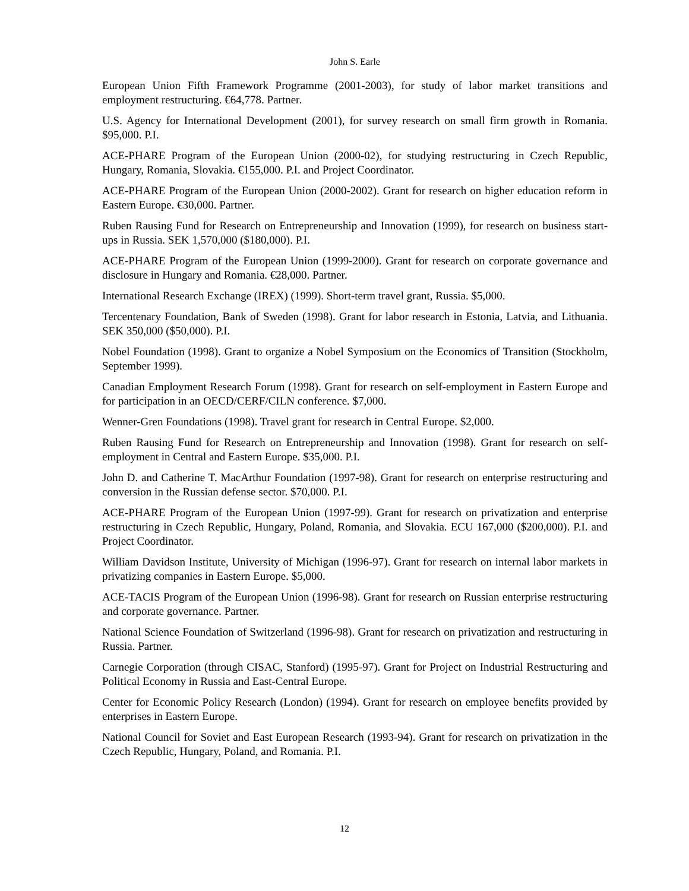John S. Earle
European Union Fifth Framework Programme (2001-2003), for study of labor market transitions and employment restructuring. €64,778. Partner.
U.S. Agency for International Development (2001), for survey research on small firm growth in Romania. $95,000. P.I.
ACE-PHARE Program of the European Union (2000-02), for studying restructuring in Czech Republic, Hungary, Romania, Slovakia. €155,000. P.I. and Project Coordinator.
ACE-PHARE Program of the European Union (2000-2002). Grant for research on higher education reform in Eastern Europe. €30,000. Partner.
Ruben Rausing Fund for Research on Entrepreneurship and Innovation (1999), for research on business start-ups in Russia. SEK 1,570,000 ($180,000). P.I.
ACE-PHARE Program of the European Union (1999-2000). Grant for research on corporate governance and disclosure in Hungary and Romania. €28,000. Partner.
International Research Exchange (IREX) (1999). Short-term travel grant, Russia. $5,000.
Tercentenary Foundation, Bank of Sweden (1998). Grant for labor research in Estonia, Latvia, and Lithuania. SEK 350,000 ($50,000). P.I.
Nobel Foundation (1998). Grant to organize a Nobel Symposium on the Economics of Transition (Stockholm, September 1999).
Canadian Employment Research Forum (1998). Grant for research on self-employment in Eastern Europe and for participation in an OECD/CERF/CILN conference. $7,000.
Wenner-Gren Foundations (1998). Travel grant for research in Central Europe. $2,000.
Ruben Rausing Fund for Research on Entrepreneurship and Innovation (1998). Grant for research on self-employment in Central and Eastern Europe. $35,000. P.I.
John D. and Catherine T. MacArthur Foundation (1997-98). Grant for research on enterprise restructuring and conversion in the Russian defense sector. $70,000. P.I.
ACE-PHARE Program of the European Union (1997-99). Grant for research on privatization and enterprise restructuring in Czech Republic, Hungary, Poland, Romania, and Slovakia. ECU 167,000 ($200,000). P.I. and Project Coordinator.
William Davidson Institute, University of Michigan (1996-97). Grant for research on internal labor markets in privatizing companies in Eastern Europe. $5,000.
ACE-TACIS Program of the European Union (1996-98). Grant for research on Russian enterprise restructuring and corporate governance. Partner.
National Science Foundation of Switzerland (1996-98). Grant for research on privatization and restructuring in Russia. Partner.
Carnegie Corporation (through CISAC, Stanford) (1995-97). Grant for Project on Industrial Restructuring and Political Economy in Russia and East-Central Europe.
Center for Economic Policy Research (London) (1994). Grant for research on employee benefits provided by enterprises in Eastern Europe.
National Council for Soviet and East European Research (1993-94). Grant for research on privatization in the Czech Republic, Hungary, Poland, and Romania. P.I.
12